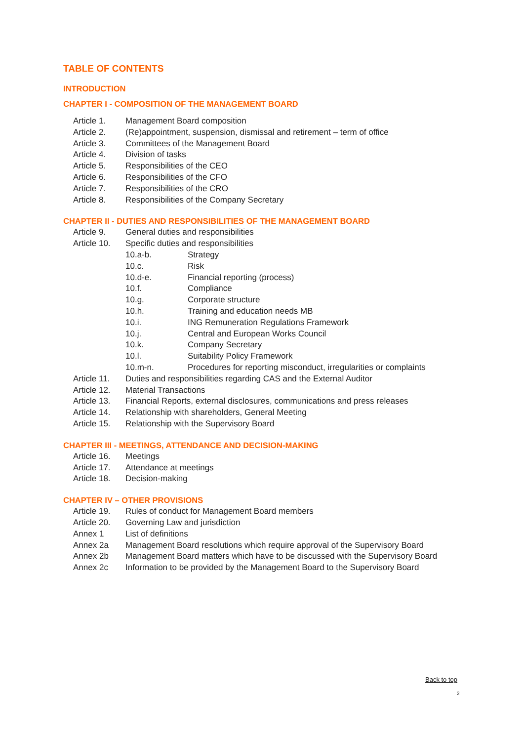TABLE OF CONTENTS
INTRODUCTION
CHAPTER I - COMPOSITION OF THE MANAGEMENT BOARD
Article 1. Management Board composition
Article 2. (Re)appointment, suspension, dismissal and retirement – term of office
Article 3. Committees of the Management Board
Article 4. Division of tasks
Article 5. Responsibilities of the CEO
Article 6. Responsibilities of the CFO
Article 7. Responsibilities of the CRO
Article 8. Responsibilities of the Company Secretary
CHAPTER II - DUTIES AND RESPONSIBILITIES OF THE MANAGEMENT BOARD
Article 9. General duties and responsibilities
Article 10. Specific duties and responsibilities
10.a-b. Strategy
10.c. Risk
10.d-e. Financial reporting (process)
10.f. Compliance
10.g. Corporate structure
10.h. Training and education needs MB
10.i. ING Remuneration Regulations Framework
10.j. Central and European Works Council
10.k. Company Secretary
10.l. Suitability Policy Framework
10.m-n. Procedures for reporting misconduct, irregularities or complaints
Article 11. Duties and responsibilities regarding CAS and the External Auditor
Article 12. Material Transactions
Article 13. Financial Reports, external disclosures, communications and press releases
Article 14. Relationship with shareholders, General Meeting
Article 15. Relationship with the Supervisory Board
CHAPTER III - MEETINGS, ATTENDANCE AND DECISION-MAKING
Article 16. Meetings
Article 17. Attendance at meetings
Article 18. Decision-making
CHAPTER IV – OTHER PROVISIONS
Article 19. Rules of conduct for Management Board members
Article 20. Governing Law and jurisdiction
Annex 1 List of definitions
Annex 2a Management Board resolutions which require approval of the Supervisory Board
Annex 2b Management Board matters which have to be discussed with the Supervisory Board
Annex 2c Information to be provided by the Management Board to the Supervisory Board
Back to top
2